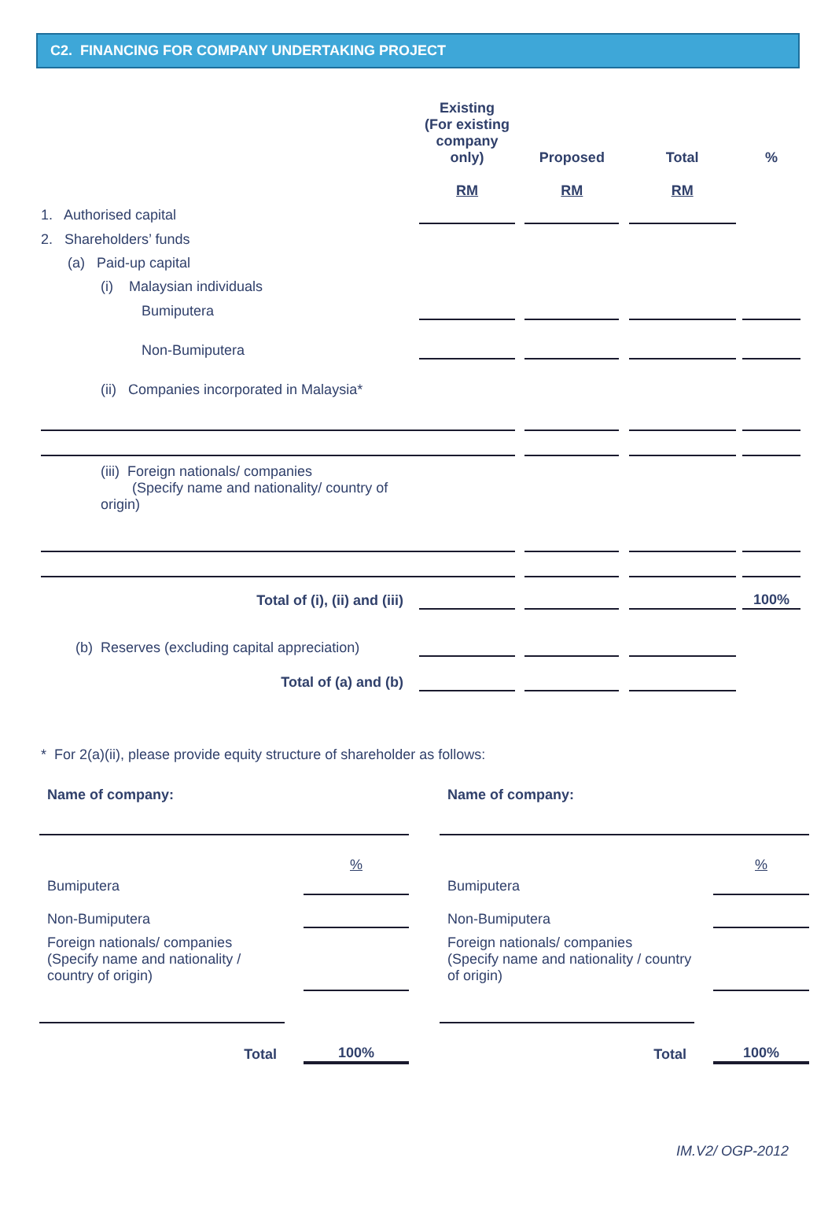C2. FINANCING FOR COMPANY UNDERTAKING PROJECT
| | Existing (For existing company only) RM | | Proposed RM | | Total RM | | % |
| --- | --- | --- | --- | --- | --- | --- | --- |
| 1. Authorised capital | | | | | | | |
| 2. Shareholders’ funds | | | | | | | |
| (a) Paid-up capital | | | | | | | |
| (i) Malaysian individuals | | | | | | | |
| Bumiputera | | | | | | | |
| Non-Bumiputera | | | | | | | |
| (ii) Companies incorporated in Malaysia* | | | | | | | |
| (iii) Foreign nationals/ companies (Specify name and nationality/ country of origin) | | | | | | | |
| Total of (i), (ii) and (iii) | | | | | | | 100% |
| (b) Reserves (excluding capital appreciation) | | | | | | | |
| Total of (a) and (b) | | | | | | | |
* For 2(a)(ii), please provide equity structure of shareholder as follows:
| Name of company: | | |
| Bumiputera | | % |
| Non-Bumiputera | | |
| Foreign nationals/ companies (Specify name and nationality / country of origin) | | |
| Total | | 100% |
| Name of company: | | |
| Bumiputera | | % |
| Non-Bumiputera | | |
| Foreign nationals/ companies (Specify name and nationality / country of origin) | | |
| Total | | 100% |
IM.V2/ OGP-2012